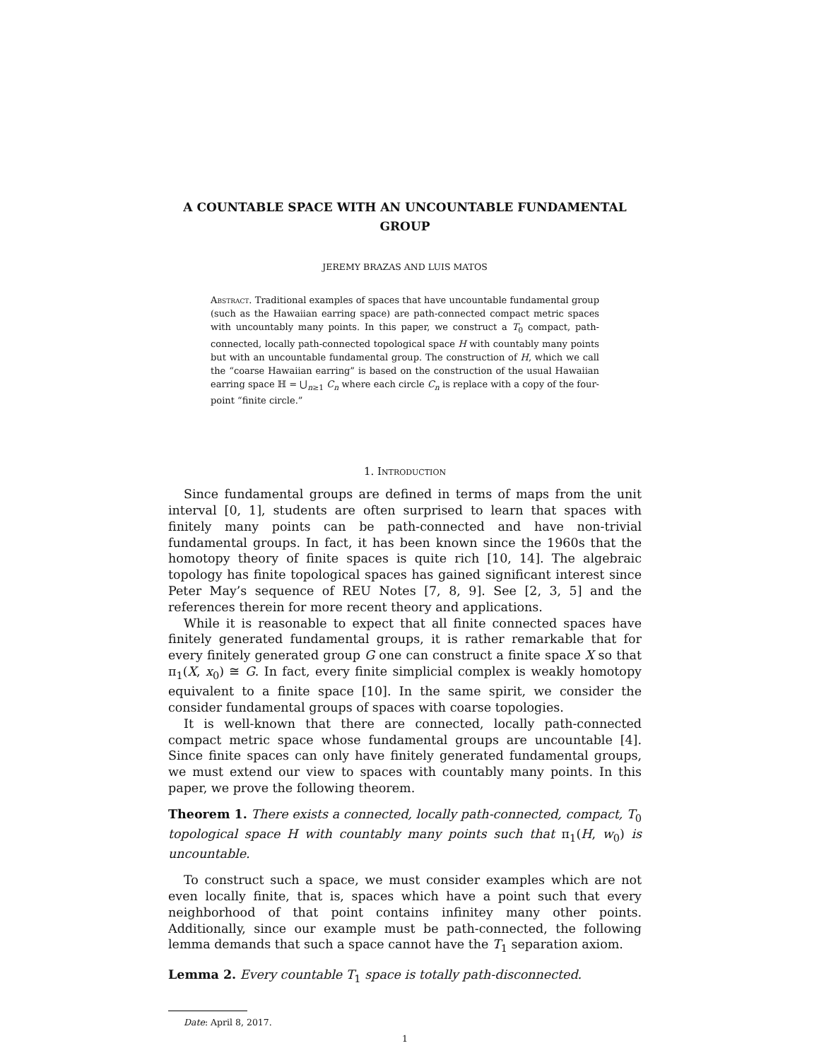A COUNTABLE SPACE WITH AN UNCOUNTABLE FUNDAMENTAL GROUP
JEREMY BRAZAS AND LUIS MATOS
Abstract. Traditional examples of spaces that have uncountable fundamental group (such as the Hawaiian earring space) are path-connected compact metric spaces with uncountably many points. In this paper, we construct a T<sub>0</sub> compact, path-connected, locally path-connected topological space H with countably many points but with an uncountable fundamental group. The construction of H, which we call the “coarse Hawaiian earring” is based on the construction of the usual Hawaiian earring space ℍ = ⋃<sub>n≥1</sub> C<sub>n</sub> where each circle C<sub>n</sub> is replace with a copy of the four-point “finite circle.”
1. Introduction
Since fundamental groups are defined in terms of maps from the unit interval [0, 1], students are often surprised to learn that spaces with finitely many points can be path-connected and have non-trivial fundamental groups. In fact, it has been known since the 1960s that the homotopy theory of finite spaces is quite rich [10, 14]. The algebraic topology has finite topological spaces has gained significant interest since Peter May’s sequence of REU Notes [7, 8, 9]. See [2, 3, 5] and the references therein for more recent theory and applications.
While it is reasonable to expect that all finite connected spaces have finitely generated fundamental groups, it is rather remarkable that for every finitely generated group G one can construct a finite space X so that π<sub>1</sub>(X, x<sub>0</sub>) ≅ G. In fact, every finite simplicial complex is weakly homotopy equivalent to a finite space [10]. In the same spirit, we consider the consider fundamental groups of spaces with coarse topologies.
It is well-known that there are connected, locally path-connected compact metric space whose fundamental groups are uncountable [4]. Since finite spaces can only have finitely generated fundamental groups, we must extend our view to spaces with countably many points. In this paper, we prove the following theorem.
Theorem 1. There exists a connected, locally path-connected, compact, T<sub>0</sub> topological space H with countably many points such that π<sub>1</sub>(H, w<sub>0</sub>) is uncountable.
To construct such a space, we must consider examples which are not even locally finite, that is, spaces which have a point such that every neighborhood of that point contains infinitey many other points. Additionally, since our example must be path-connected, the following lemma demands that such a space cannot have the T<sub>1</sub> separation axiom.
Lemma 2. Every countable T<sub>1</sub> space is totally path-disconnected.
Date: April 8, 2017.
1